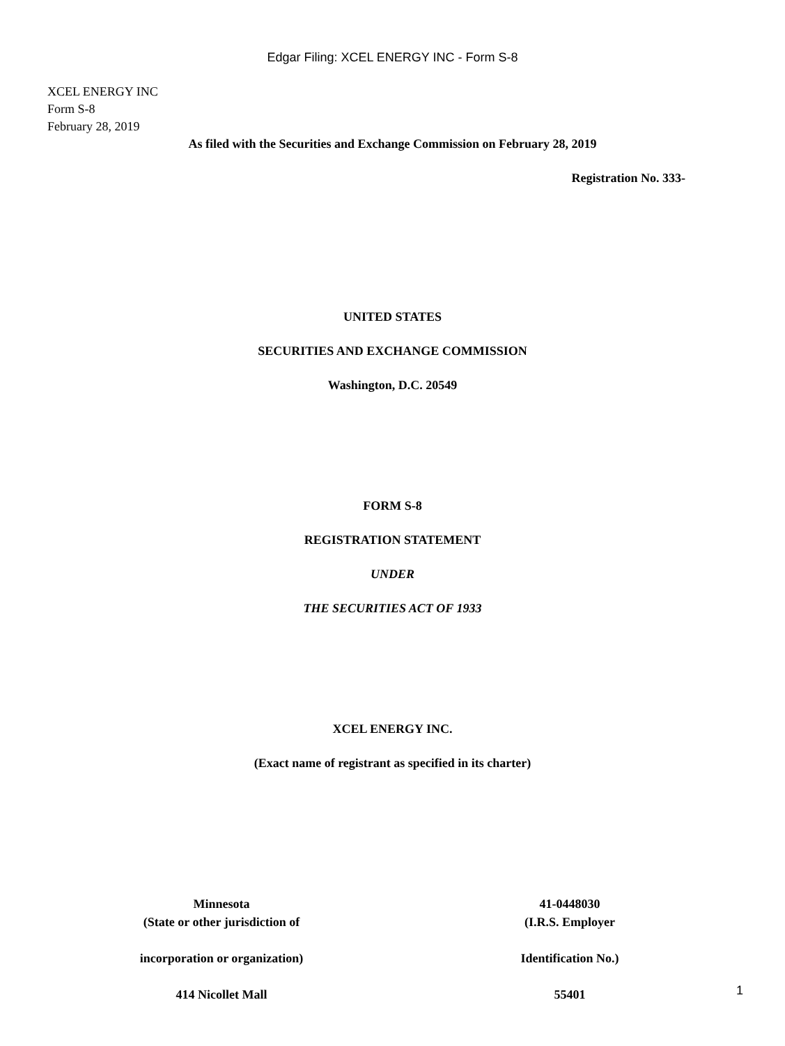Edgar Filing: XCEL ENERGY INC - Form S-8
XCEL ENERGY INC
Form S-8
February 28, 2019
As filed with the Securities and Exchange Commission on February 28, 2019
Registration No. 333-
UNITED STATES
SECURITIES AND EXCHANGE COMMISSION
Washington, D.C. 20549
FORM S-8
REGISTRATION STATEMENT
UNDER
THE SECURITIES ACT OF 1933
XCEL ENERGY INC.
(Exact name of registrant as specified in its charter)
Minnesota
(State or other jurisdiction of
incorporation or organization)
414 Nicollet Mall
41-0448030
(I.R.S. Employer
Identification No.)
55401
1